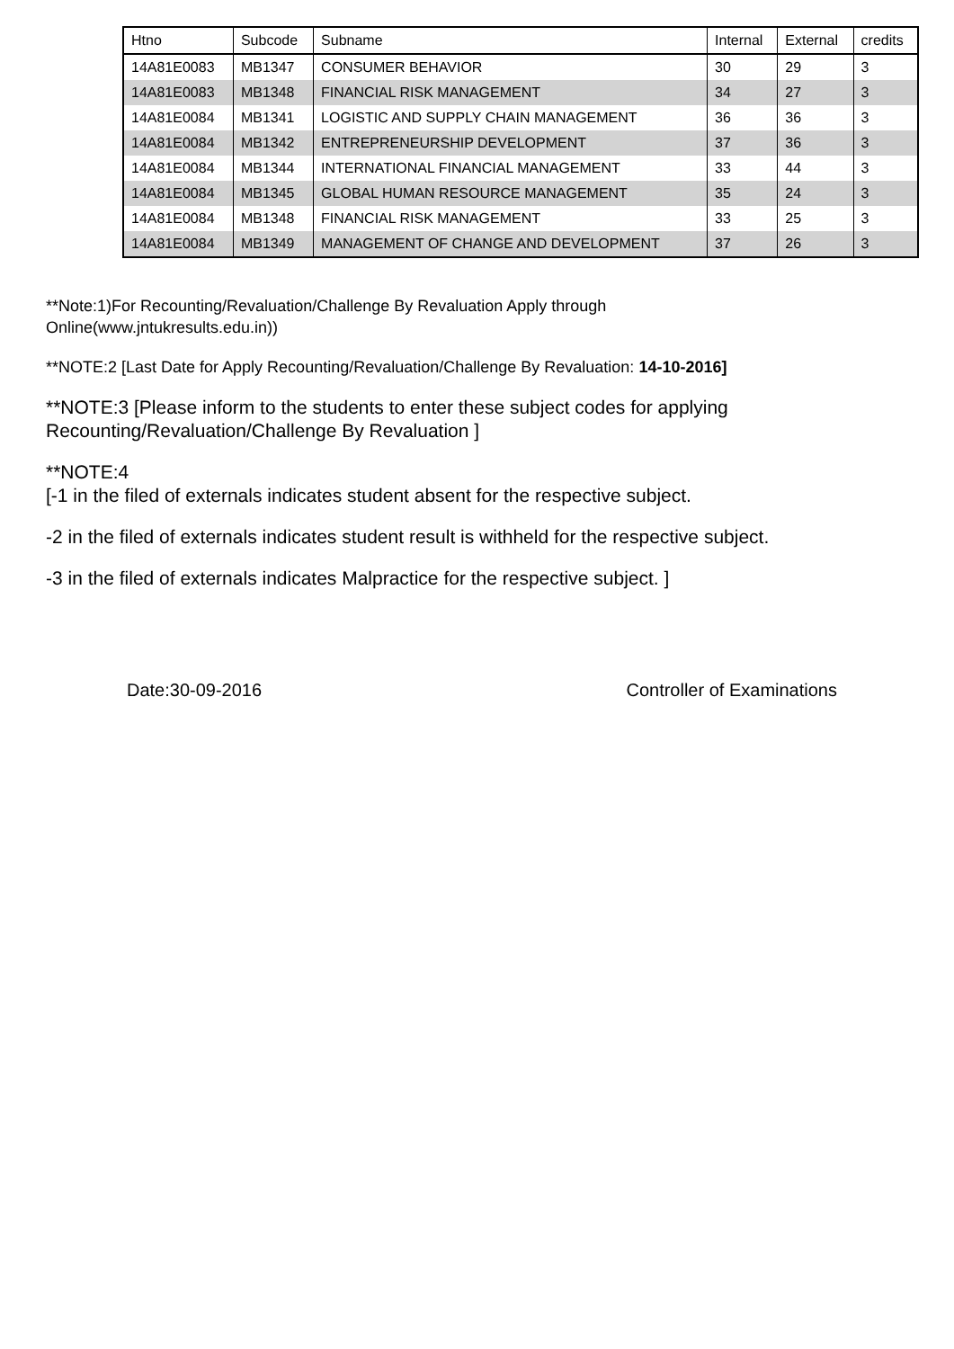| Htno | Subcode | Subname | Internal | External | credits |
| --- | --- | --- | --- | --- | --- |
| 14A81E0083 | MB1347 | CONSUMER BEHAVIOR | 30 | 29 | 3 |
| 14A81E0083 | MB1348 | FINANCIAL RISK MANAGEMENT | 34 | 27 | 3 |
| 14A81E0084 | MB1341 | LOGISTIC AND SUPPLY CHAIN MANAGEMENT | 36 | 36 | 3 |
| 14A81E0084 | MB1342 | ENTREPRENEURSHIP DEVELOPMENT | 37 | 36 | 3 |
| 14A81E0084 | MB1344 | INTERNATIONAL FINANCIAL MANAGEMENT | 33 | 44 | 3 |
| 14A81E0084 | MB1345 | GLOBAL HUMAN RESOURCE MANAGEMENT | 35 | 24 | 3 |
| 14A81E0084 | MB1348 | FINANCIAL RISK MANAGEMENT | 33 | 25 | 3 |
| 14A81E0084 | MB1349 | MANAGEMENT OF CHANGE AND DEVELOPMENT | 37 | 26 | 3 |
**Note:1)For Recounting/Revaluation/Challenge By Revaluation Apply through
Online(www.jntukresults.edu.in))
**NOTE:2 [Last Date for Apply Recounting/Revaluation/Challenge By Revaluation: 14-10-2016]
**NOTE:3 [Please inform to the students to enter these subject codes for applying
Recounting/Revaluation/Challenge By Revaluation ]
**NOTE:4
[-1 in the filed of externals indicates student absent for the respective subject.
-2 in the filed of externals indicates student result is withheld for the respective subject.
-3 in the filed of externals indicates Malpractice for the respective subject. ]
Date:30-09-2016 Controller of Examinations